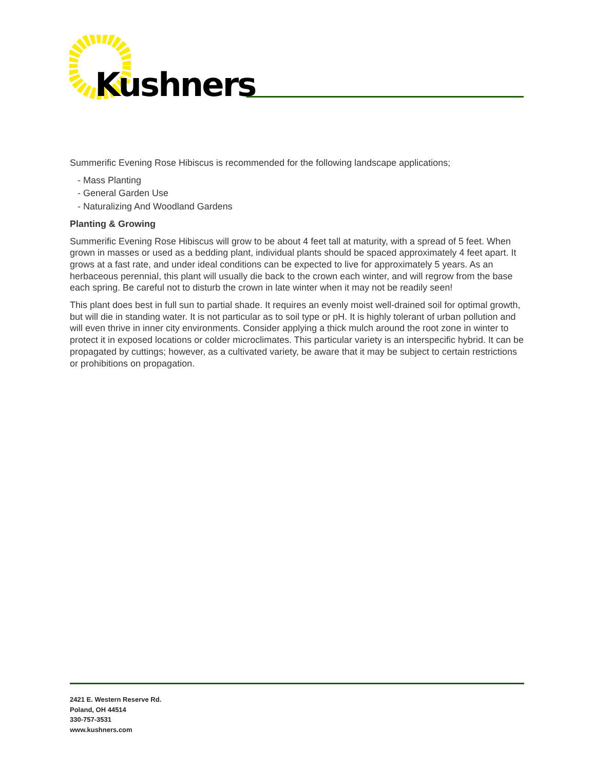Kushners
Summerific Evening Rose Hibiscus is recommended for the following landscape applications;
- Mass Planting
- General Garden Use
- Naturalizing And Woodland Gardens
Planting & Growing
Summerific Evening Rose Hibiscus will grow to be about 4 feet tall at maturity, with a spread of 5 feet. When grown in masses or used as a bedding plant, individual plants should be spaced approximately 4 feet apart. It grows at a fast rate, and under ideal conditions can be expected to live for approximately 5 years. As an herbaceous perennial, this plant will usually die back to the crown each winter, and will regrow from the base each spring. Be careful not to disturb the crown in late winter when it may not be readily seen!
This plant does best in full sun to partial shade. It requires an evenly moist well-drained soil for optimal growth, but will die in standing water. It is not particular as to soil type or pH. It is highly tolerant of urban pollution and will even thrive in inner city environments. Consider applying a thick mulch around the root zone in winter to protect it in exposed locations or colder microclimates. This particular variety is an interspecific hybrid. It can be propagated by cuttings; however, as a cultivated variety, be aware that it may be subject to certain restrictions or prohibitions on propagation.
2421 E. Western Reserve Rd.
Poland, OH 44514
330-757-3531
www.kushners.com